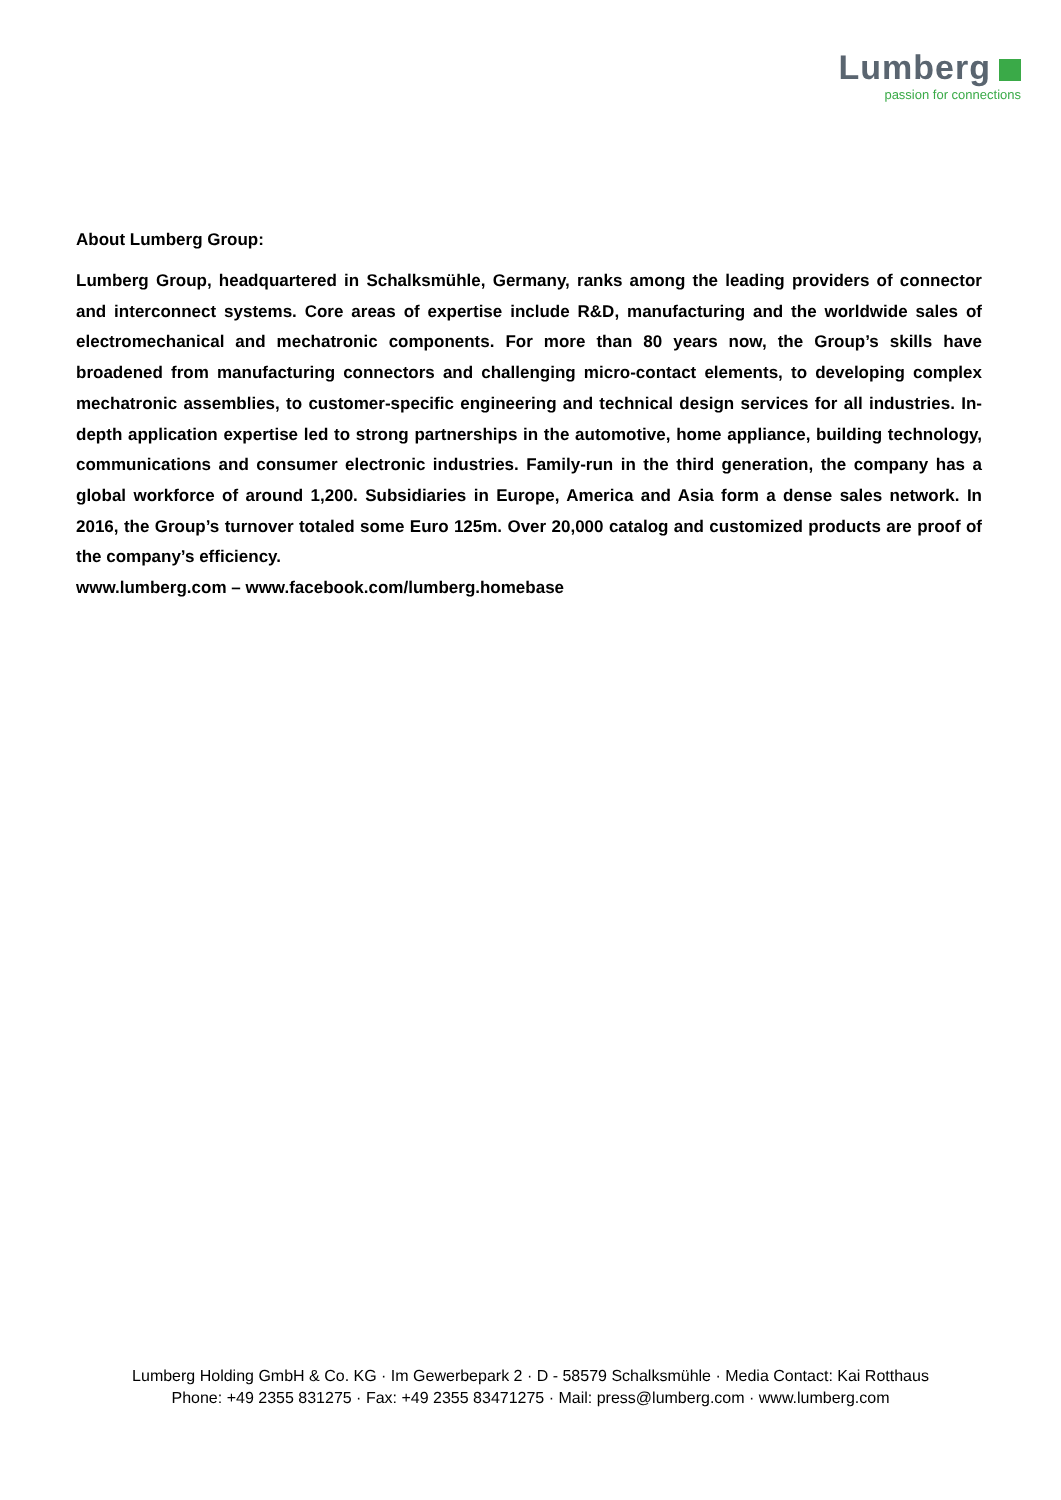Lumberg
passion for connections
About Lumberg Group:
Lumberg Group, headquartered in Schalksmühle, Germany, ranks among the leading providers of connector and interconnect systems. Core areas of expertise include R&D, manufacturing and the worldwide sales of electromechanical and mechatronic components. For more than 80 years now, the Group’s skills have broadened from manufacturing connectors and challenging micro-contact elements, to developing complex mechatronic assemblies, to customer-specific engineering and technical design services for all industries. In-depth application expertise led to strong partnerships in the automotive, home appliance, building technology, communications and consumer electronic industries. Family-run in the third generation, the company has a global workforce of around 1,200. Subsidiaries in Europe, America and Asia form a dense sales network. In 2016, the Group’s turnover totaled some Euro 125m. Over 20,000 catalog and customized products are proof of the company’s efficiency.
www.lumberg.com – www.facebook.com/lumberg.homebase
Lumberg Holding GmbH & Co. KG · Im Gewerbepark 2 · D - 58579 Schalksmühle · Media Contact: Kai Rotthaus
Phone: +49 2355 831275 · Fax: +49 2355 83471275 · Mail: press@lumberg.com · www.lumberg.com